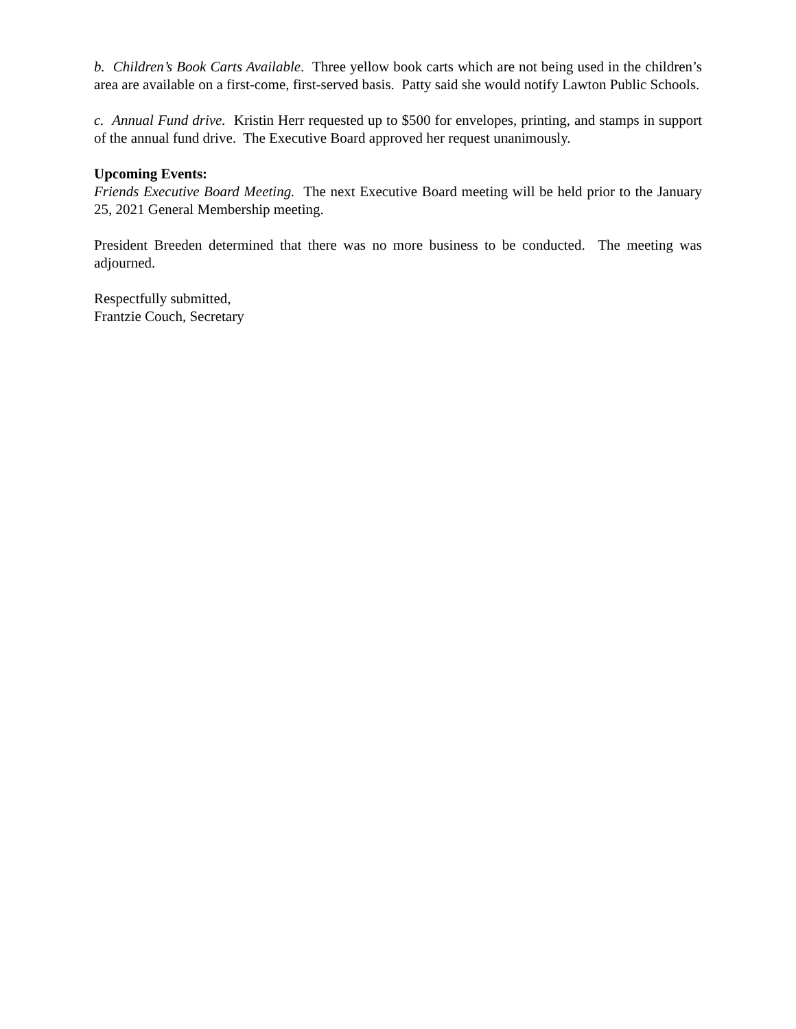b. Children’s Book Carts Available. Three yellow book carts which are not being used in the children’s area are available on a first-come, first-served basis. Patty said she would notify Lawton Public Schools.
c. Annual Fund drive. Kristin Herr requested up to $500 for envelopes, printing, and stamps in support of the annual fund drive. The Executive Board approved her request unanimously.
Upcoming Events:
Friends Executive Board Meeting. The next Executive Board meeting will be held prior to the January 25, 2021 General Membership meeting.
President Breeden determined that there was no more business to be conducted. The meeting was adjourned.
Respectfully submitted,
Frantzie Couch, Secretary